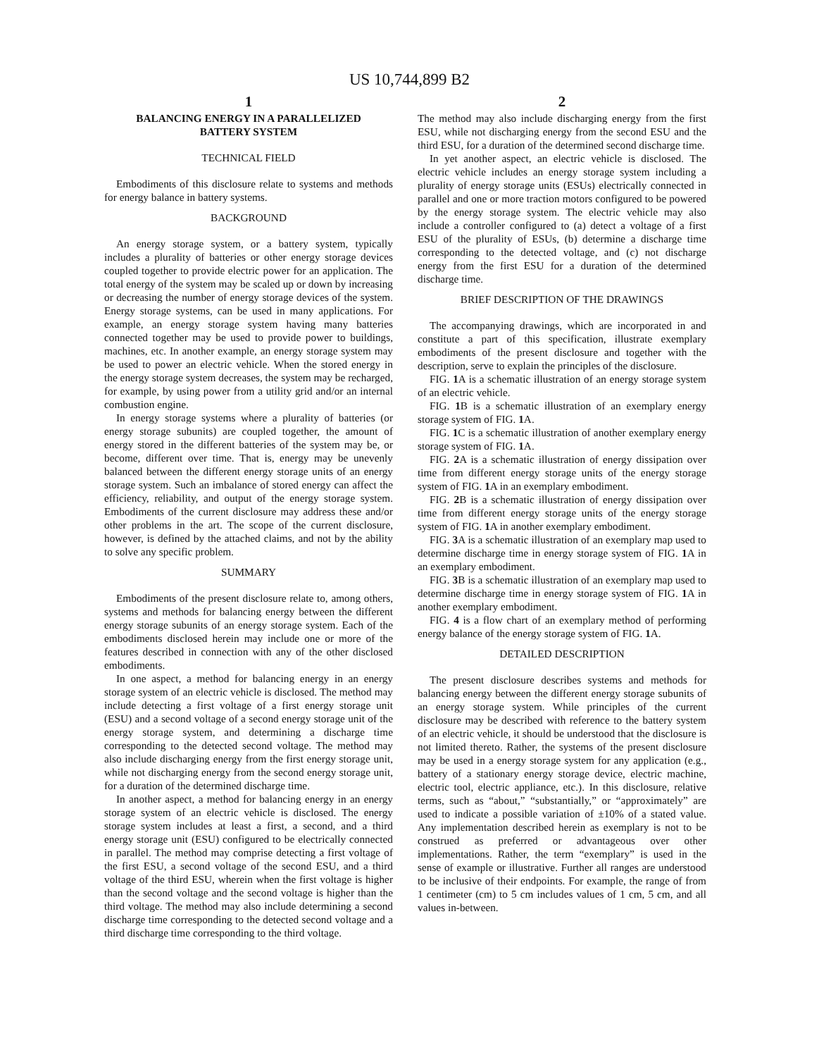US 10,744,899 B2
1
BALANCING ENERGY IN A PARALLELIZED
BATTERY SYSTEM
TECHNICAL FIELD
Embodiments of this disclosure relate to systems and methods for energy balance in battery systems.
BACKGROUND
An energy storage system, or a battery system, typically includes a plurality of batteries or other energy storage devices coupled together to provide electric power for an application. The total energy of the system may be scaled up or down by increasing or decreasing the number of energy storage devices of the system. Energy storage systems, can be used in many applications. For example, an energy storage system having many batteries connected together may be used to provide power to buildings, machines, etc. In another example, an energy storage system may be used to power an electric vehicle. When the stored energy in the energy storage system decreases, the system may be recharged, for example, by using power from a utility grid and/or an internal combustion engine.
In energy storage systems where a plurality of batteries (or energy storage subunits) are coupled together, the amount of energy stored in the different batteries of the system may be, or become, different over time. That is, energy may be unevenly balanced between the different energy storage units of an energy storage system. Such an imbalance of stored energy can affect the efficiency, reliability, and output of the energy storage system. Embodiments of the current disclosure may address these and/or other problems in the art. The scope of the current disclosure, however, is defined by the attached claims, and not by the ability to solve any specific problem.
SUMMARY
Embodiments of the present disclosure relate to, among others, systems and methods for balancing energy between the different energy storage subunits of an energy storage system. Each of the embodiments disclosed herein may include one or more of the features described in connection with any of the other disclosed embodiments.
In one aspect, a method for balancing energy in an energy storage system of an electric vehicle is disclosed. The method may include detecting a first voltage of a first energy storage unit (ESU) and a second voltage of a second energy storage unit of the energy storage system, and determining a discharge time corresponding to the detected second voltage. The method may also include discharging energy from the first energy storage unit, while not discharging energy from the second energy storage unit, for a duration of the determined discharge time.
In another aspect, a method for balancing energy in an energy storage system of an electric vehicle is disclosed. The energy storage system includes at least a first, a second, and a third energy storage unit (ESU) configured to be electrically connected in parallel. The method may comprise detecting a first voltage of the first ESU, a second voltage of the second ESU, and a third voltage of the third ESU, wherein when the first voltage is higher than the second voltage and the second voltage is higher than the third voltage. The method may also include determining a second discharge time corresponding to the detected second voltage and a third discharge time corresponding to the third voltage.
2
The method may also include discharging energy from the first ESU, while not discharging energy from the second ESU and the third ESU, for a duration of the determined second discharge time.
In yet another aspect, an electric vehicle is disclosed. The electric vehicle includes an energy storage system including a plurality of energy storage units (ESUs) electrically connected in parallel and one or more traction motors configured to be powered by the energy storage system. The electric vehicle may also include a controller configured to (a) detect a voltage of a first ESU of the plurality of ESUs, (b) determine a discharge time corresponding to the detected voltage, and (c) not discharge energy from the first ESU for a duration of the determined discharge time.
BRIEF DESCRIPTION OF THE DRAWINGS
The accompanying drawings, which are incorporated in and constitute a part of this specification, illustrate exemplary embodiments of the present disclosure and together with the description, serve to explain the principles of the disclosure.
FIG. 1 A is a schematic illustration of an energy storage system of an electric vehicle.
FIG. 1 B is a schematic illustration of an exemplary energy storage system of FIG. 1 A.
FIG. 1 C is a schematic illustration of another exemplary energy storage system of FIG. 1 A.
FIG. 2 A is a schematic illustration of energy dissipation over time from different energy storage units of the energy storage system of FIG. 1 A in an exemplary embodiment.
FIG. 2 B is a schematic illustration of energy dissipation over time from different energy storage units of the energy storage system of FIG. 1 A in another exemplary embodiment.
FIG. 3 A is a schematic illustration of an exemplary map used to determine discharge time in energy storage system of FIG. 1 A in an exemplary embodiment.
FIG. 3 B is a schematic illustration of an exemplary map used to determine discharge time in energy storage system of FIG. 1 A in another exemplary embodiment.
FIG. 4 is a flow chart of an exemplary method of performing energy balance of the energy storage system of FIG. 1 A.
DETAILED DESCRIPTION
The present disclosure describes systems and methods for balancing energy between the different energy storage subunits of an energy storage system. While principles of the current disclosure may be described with reference to the battery system of an electric vehicle, it should be understood that the disclosure is not limited thereto. Rather, the systems of the present disclosure may be used in a energy storage system for any application (e.g., battery of a stationary energy storage device, electric machine, electric tool, electric appliance, etc.). In this disclosure, relative terms, such as “about,” “substantially,” or “approximately” are used to indicate a possible variation of ±10% of a stated value. Any implementation described herein as exemplary is not to be construed as preferred or advantageous over other implementations. Rather, the term “exemplary” is used in the sense of example or illustrative. Further all ranges are understood to be inclusive of their endpoints. For example, the range of from 1 centimeter (cm) to 5 cm includes values of 1 cm, 5 cm, and all values in-between.